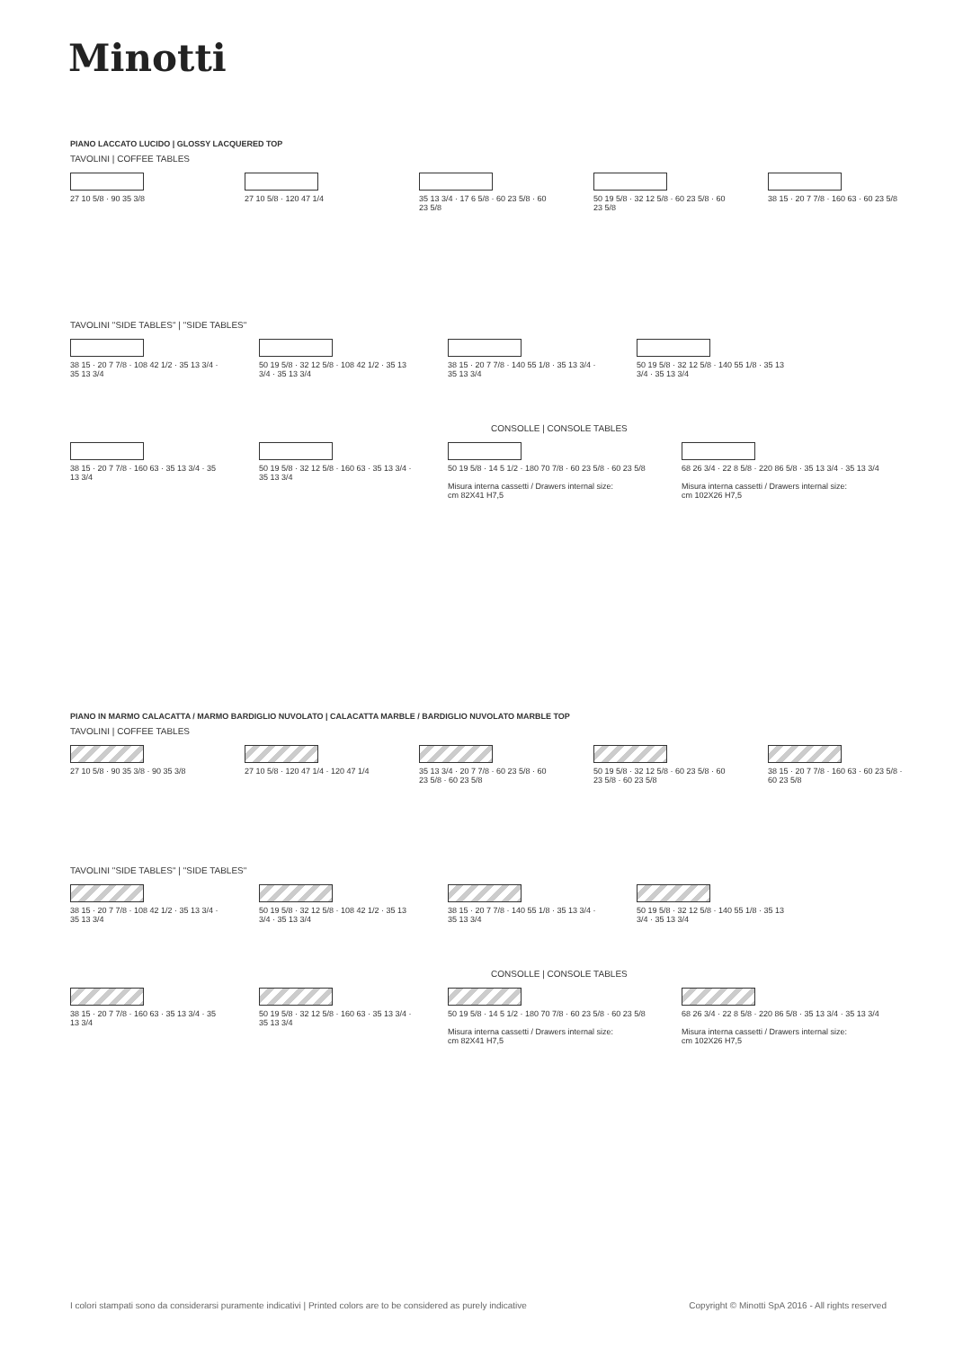Minotti
PIANO LACCATO LUCIDO | GLOSSY LACQUERED TOP
TAVOLINI | COFFEE TABLES
27 10 5/8 · 90 35 3/8 27 10 5/8 · 120 47 1/4 35 13 3/4 · 17 6 5/8 · 60 23 5/8 · 60 23 5/8
50 19 5/8 · 32 12 5/8 · 60 23 5/8 · 60 23 5/8
38 15 · 20 7 7/8 · 160 63 · 60 23 5/8
TAVOLINI "SIDE TABLES" | "SIDE TABLES"
38 15 · 20 7 7/8 · 108 42 1/2 · 35 13 3/4 · 35 13 3/4
50 19 5/8 · 32 12 5/8 · 108 42 1/2 · 35 13 3/4 · 35 13 3/4
38 15 · 20 7 7/8 · 140 55 1/8 · 35 13 3/4 · 35 13 3/4
50 19 5/8 · 32 12 5/8 · 140 55 1/8 · 35 13 3/4 · 35 13 3/4
CONSOLLE | CONSOLE TABLES
38 15 · 20 7 7/8 · 160 63 · 35 13 3/4 · 35 13 3/4
50 19 5/8 · 32 12 5/8 · 160 63 · 35 13 3/4 · 35 13 3/4
50 19 5/8 · 14 5 1/2 · 180 70 7/8 · 60 23 5/8 · 60 23 5/8
Misura interna cassetti / Drawers internal size:
cm 82X41 H7,5
68 26 3/4 · 22 8 5/8 · 220 86 5/8 · 35 13 3/4 · 35 13 3/4
Misura interna cassetti / Drawers internal size:
cm 102X26 H7,5
PIANO IN MARMO CALACATTA / MARMO BARDIGLIO NUVOLATO | CALACATTA MARBLE / BARDIGLIO NUVOLATO MARBLE TOP
TAVOLINI | COFFEE TABLES
27 10 5/8 · 90 35 3/8 · 90 35 3/8
27 10 5/8 · 120 47 1/4 · 120 47 1/4
35 13 3/4 · 20 7 7/8 · 60 23 5/8 · 60 23 5/8 · 60 23 5/8
50 19 5/8 · 32 12 5/8 · 60 23 5/8 · 60 23 5/8 · 60 23 5/8
38 15 · 20 7 7/8 · 160 63 · 60 23 5/8 · 60 23 5/8
TAVOLINI "SIDE TABLES" | "SIDE TABLES"
38 15 · 20 7 7/8 · 108 42 1/2 · 35 13 3/4 · 35 13 3/4
50 19 5/8 · 32 12 5/8 · 108 42 1/2 · 35 13 3/4 · 35 13 3/4
38 15 · 20 7 7/8 · 140 55 1/8 · 35 13 3/4 · 35 13 3/4
50 19 5/8 · 32 12 5/8 · 140 55 1/8 · 35 13 3/4 · 35 13 3/4
CONSOLLE | CONSOLE TABLES
38 15 · 20 7 7/8 · 160 63 · 35 13 3/4 · 35 13 3/4
50 19 5/8 · 32 12 5/8 · 160 63 · 35 13 3/4 · 35 13 3/4
50 19 5/8 · 14 5 1/2 · 180 70 7/8 · 60 23 5/8 · 60 23 5/8
Misura interna cassetti / Drawers internal size:
cm 82X41 H7,5
68 26 3/4 · 22 8 5/8 · 220 86 5/8 · 35 13 3/4 · 35 13 3/4
Misura interna cassetti / Drawers internal size:
cm 102X26 H7,5
I colori stampati sono da considerarsi puramente indicativi | Printed colors are to be considered as purely indicative Copyright © Minotti SpA 2016 - All rights reserved